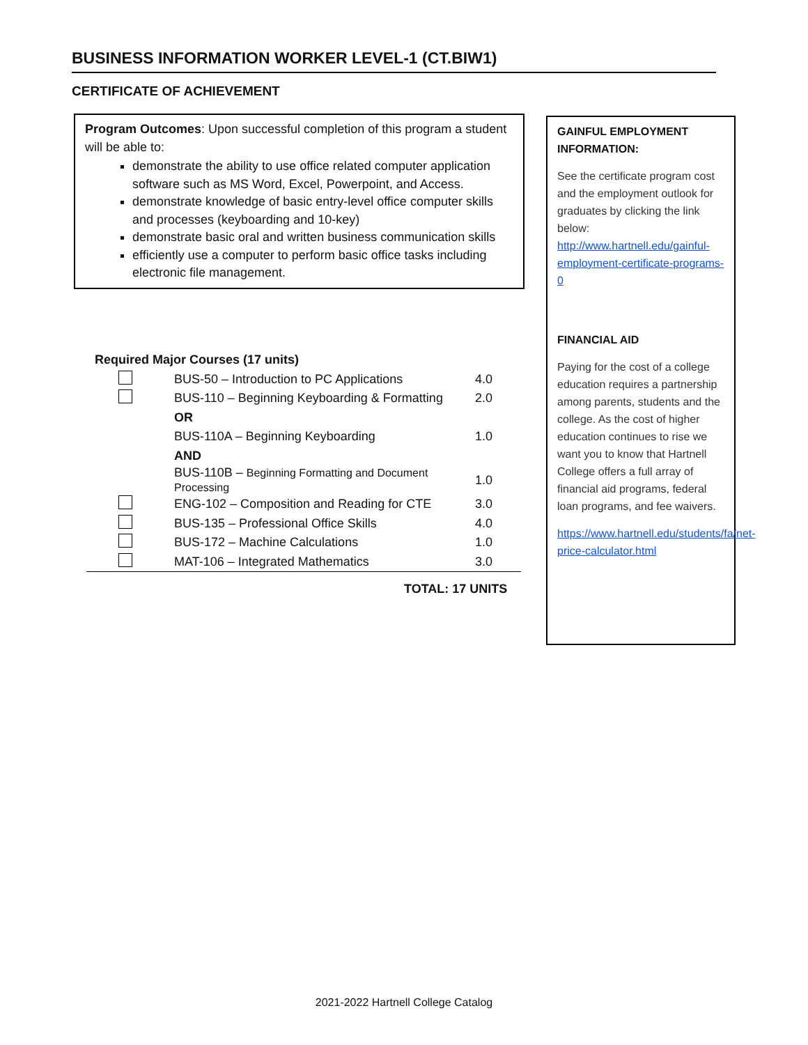BUSINESS INFORMATION WORKER LEVEL-1 (CT.BIW1)
CERTIFICATE OF ACHIEVEMENT
Program Outcomes: Upon successful completion of this program a student will be able to:
demonstrate the ability to use office related computer application software such as MS Word, Excel, Powerpoint, and Access.
demonstrate knowledge of basic entry-level office computer skills and processes (keyboarding and 10-key)
demonstrate basic oral and written business communication skills
efficiently use a computer to perform basic office tasks including electronic file management.
| Required Major Courses (17 units) | | |
| | BUS-50 – Introduction to PC Applications | 4.0 |
| | BUS-110 – Beginning Keyboarding & Formatting | 2.0 |
| | OR | |
| | BUS-110A – Beginning Keyboarding | 1.0 |
| | AND | |
| | BUS-110B – Beginning Formatting and Document Processing | 1.0 |
| | ENG-102 – Composition and Reading for CTE | 3.0 |
| | BUS-135 – Professional Office Skills | 4.0 |
| | BUS-172 – Machine Calculations | 1.0 |
| | MAT-106 – Integrated Mathematics | 3.0 |
TOTAL: 17 UNITS
GAINFUL EMPLOYMENT INFORMATION:
See the certificate program cost and the employment outlook for graduates by clicking the link below: http://www.hartnell.edu/gainful-employment-certificate-programs-0
FINANCIAL AID
Paying for the cost of a college education requires a partnership among parents, students and the college. As the cost of higher education continues to rise we want you to know that Hartnell College offers a full array of financial aid programs, federal loan programs, and fee waivers.
https://www.hartnell.edu/students/fa/net-price-calculator.html
2021-2022 Hartnell College Catalog